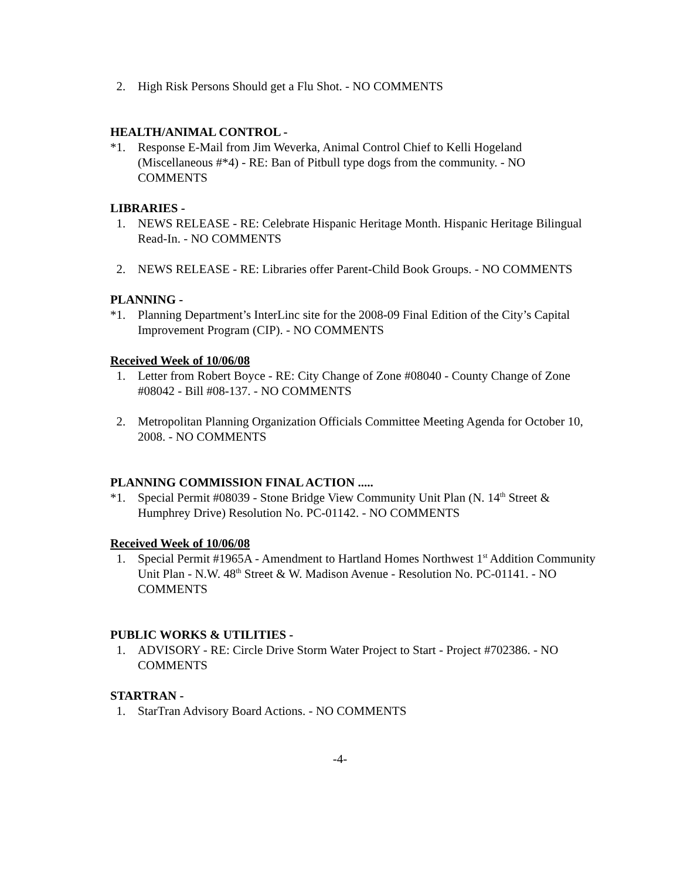2. High Risk Persons Should get a Flu Shot. - NO COMMENTS
HEALTH/ANIMAL CONTROL -
*1. Response E-Mail from Jim Weverka, Animal Control Chief to Kelli Hogeland (Miscellaneous #*4) - RE: Ban of Pitbull type dogs from the community. - NO COMMENTS
LIBRARIES -
1. NEWS RELEASE - RE: Celebrate Hispanic Heritage Month. Hispanic Heritage Bilingual Read-In. - NO COMMENTS
2. NEWS RELEASE - RE: Libraries offer Parent-Child Book Groups. - NO COMMENTS
PLANNING -
*1. Planning Department’s InterLinc site for the 2008-09 Final Edition of the City’s Capital Improvement Program (CIP). - NO COMMENTS
Received Week of 10/06/08
1. Letter from Robert Boyce - RE: City Change of Zone #08040 - County Change of Zone #08042 - Bill #08-137. - NO COMMENTS
2. Metropolitan Planning Organization Officials Committee Meeting Agenda for October 10, 2008. - NO COMMENTS
PLANNING COMMISSION FINAL ACTION .....
*1. Special Permit #08039 - Stone Bridge View Community Unit Plan (N. 14<sup>th</sup> Street & Humphrey Drive) Resolution No. PC-01142. - NO COMMENTS
Received Week of 10/06/08
1. Special Permit #1965A - Amendment to Hartland Homes Northwest 1<sup>st</sup> Addition Community Unit Plan - N.W. 48<sup>th</sup> Street & W. Madison Avenue - Resolution No. PC-01141. - NO COMMENTS
PUBLIC WORKS & UTILITIES -
1. ADVISORY - RE: Circle Drive Storm Water Project to Start - Project #702386. - NO COMMENTS
STARTRAN -
1. StarTran Advisory Board Actions. - NO COMMENTS
-4-